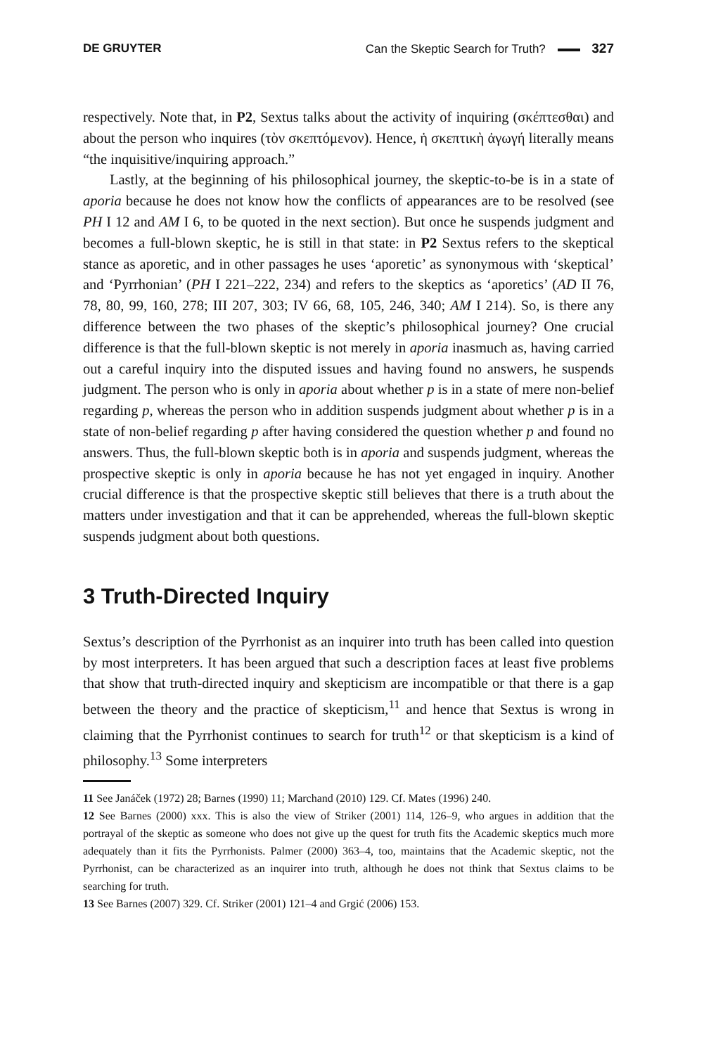DE GRUYTER Can the Skeptic Search for Truth? 327
respectively. Note that, in P2, Sextus talks about the activity of inquiring (σκέπτεσθαι) and about the person who inquires (τὸν σκεπτόμενον). Hence, ἡ σκεπτικὴ ἀγωγή literally means “the inquisitive/inquiring approach.”
Lastly, at the beginning of his philosophical journey, the skeptic-to-be is in a state of aporia because he does not know how the conflicts of appearances are to be resolved (see PH I 12 and AM I 6, to be quoted in the next section). But once he suspends judgment and becomes a full-blown skeptic, he is still in that state: in P2 Sextus refers to the skeptical stance as aporetic, and in other passages he uses ‘aporetic’ as synonymous with ‘skeptical’ and ‘Pyrrhonian’ (PH I 221–222, 234) and refers to the skeptics as ‘aporetics’ (AD II 76, 78, 80, 99, 160, 278; III 207, 303; IV 66, 68, 105, 246, 340; AM I 214). So, is there any difference between the two phases of the skeptic’s philosophical journey? One crucial difference is that the full-blown skeptic is not merely in aporia inasmuch as, having carried out a careful inquiry into the disputed issues and having found no answers, he suspends judgment. The person who is only in aporia about whether p is in a state of mere non-belief regarding p, whereas the person who in addition suspends judgment about whether p is in a state of non-belief regarding p after having considered the question whether p and found no answers. Thus, the full-blown skeptic both is in aporia and suspends judgment, whereas the prospective skeptic is only in aporia because he has not yet engaged in inquiry. Another crucial difference is that the prospective skeptic still believes that there is a truth about the matters under investigation and that it can be apprehended, whereas the full-blown skeptic suspends judgment about both questions.
3 Truth-Directed Inquiry
Sextus’s description of the Pyrrhonist as an inquirer into truth has been called into question by most interpreters. It has been argued that such a description faces at least five problems that show that truth-directed inquiry and skepticism are incompatible or that there is a gap between the theory and the practice of skepticism,<sup>11</sup> and hence that Sextus is wrong in claiming that the Pyrrhonist continues to search for truth<sup>12</sup> or that skepticism is a kind of philosophy.<sup>13</sup> Some interpreters
11 See Janáček (1972) 28; Barnes (1990) 11; Marchand (2010) 129. Cf. Mates (1996) 240.
12 See Barnes (2000) xxx. This is also the view of Striker (2001) 114, 126–9, who argues in addition that the portrayal of the skeptic as someone who does not give up the quest for truth fits the Academic skeptics much more adequately than it fits the Pyrrhonists. Palmer (2000) 363–4, too, maintains that the Academic skeptic, not the Pyrrhonist, can be characterized as an inquirer into truth, although he does not think that Sextus claims to be searching for truth.
13 See Barnes (2007) 329. Cf. Striker (2001) 121–4 and Grgić (2006) 153.